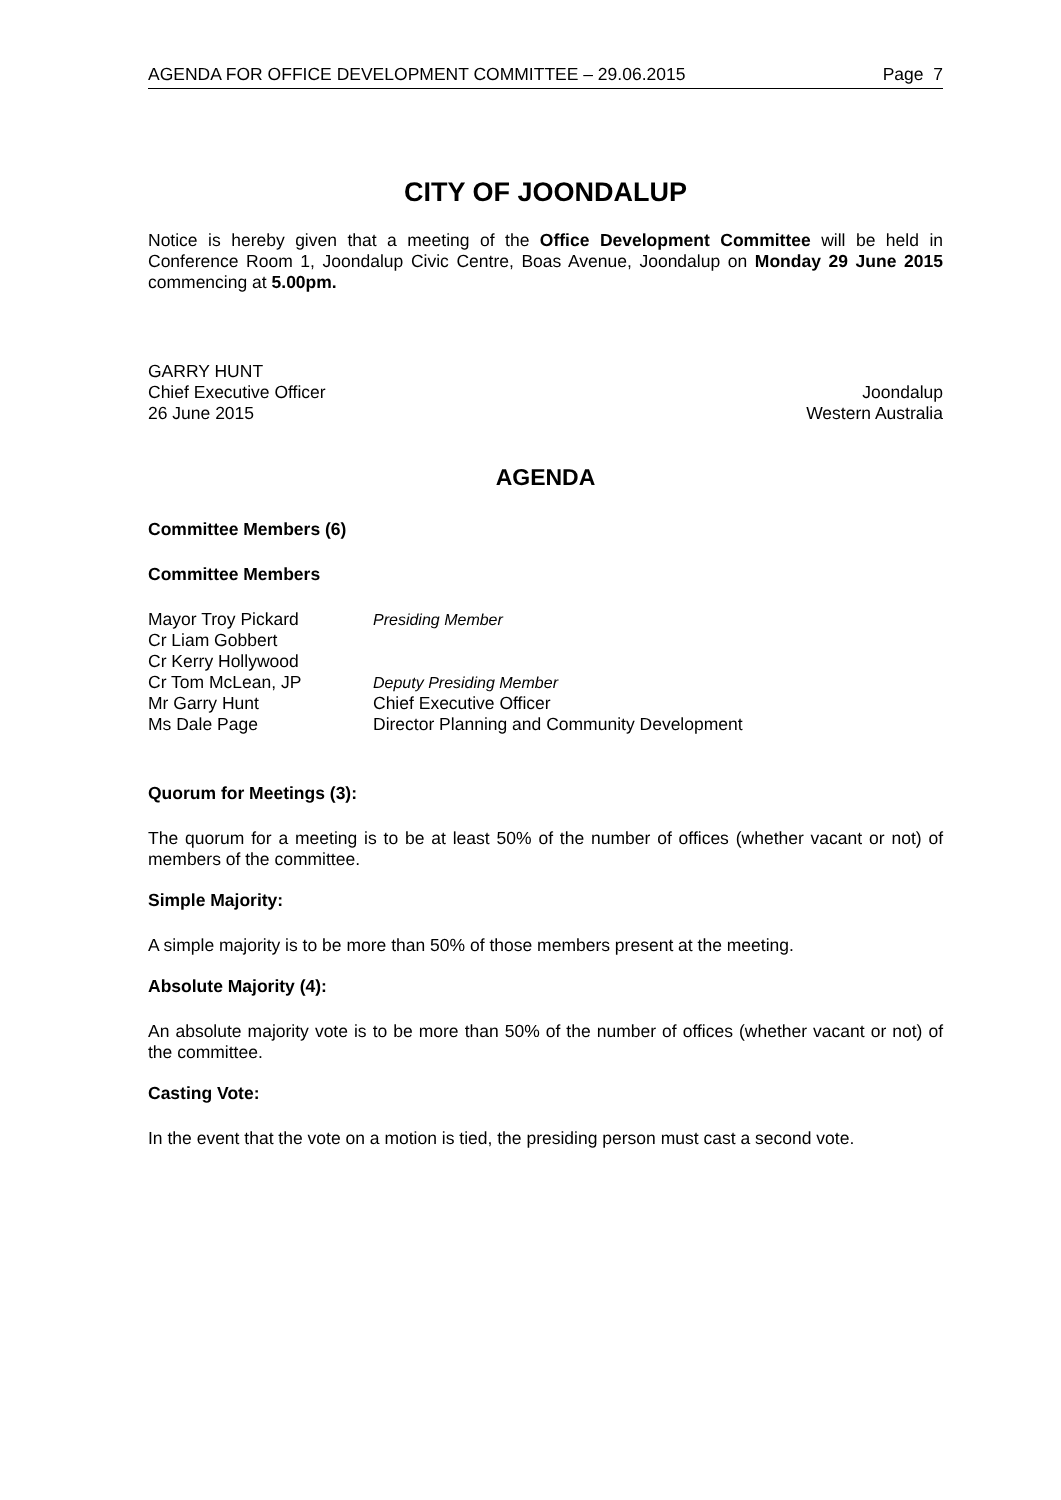AGENDA FOR OFFICE DEVELOPMENT COMMITTEE – 29.06.2015 Page 7
CITY OF JOONDALUP
Notice is hereby given that a meeting of the Office Development Committee will be held in Conference Room 1, Joondalup Civic Centre, Boas Avenue, Joondalup on Monday 29 June 2015 commencing at 5.00pm.
GARRY HUNT
Chief Executive Officer
26 June 2015
Joondalup
Western Australia
AGENDA
Committee Members (6)
Committee Members
| Mayor Troy Pickard | Presiding Member |
| Cr Liam Gobbert | |
| Cr Kerry Hollywood | |
| Cr Tom McLean, JP | Deputy Presiding Member |
| Mr Garry Hunt | Chief Executive Officer |
| Ms Dale Page | Director Planning and Community Development |
Quorum for Meetings (3):
The quorum for a meeting is to be at least 50% of the number of offices (whether vacant or not) of members of the committee.
Simple Majority:
A simple majority is to be more than 50% of those members present at the meeting.
Absolute Majority (4):
An absolute majority vote is to be more than 50% of the number of offices (whether vacant or not) of the committee.
Casting Vote:
In the event that the vote on a motion is tied, the presiding person must cast a second vote.